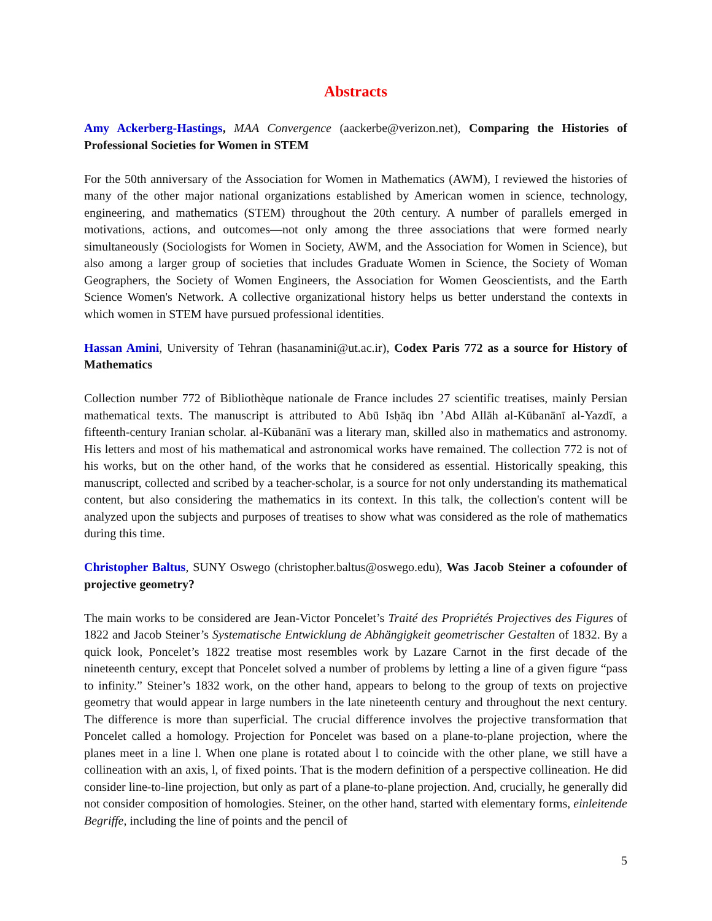Abstracts
Amy Ackerberg-Hastings, MAA Convergence (aackerbe@verizon.net), Comparing the Histories of Professional Societies for Women in STEM
For the 50th anniversary of the Association for Women in Mathematics (AWM), I reviewed the histories of many of the other major national organizations established by American women in science, technology, engineering, and mathematics (STEM) throughout the 20th century. A number of parallels emerged in motivations, actions, and outcomes—not only among the three associations that were formed nearly simultaneously (Sociologists for Women in Society, AWM, and the Association for Women in Science), but also among a larger group of societies that includes Graduate Women in Science, the Society of Woman Geographers, the Society of Women Engineers, the Association for Women Geoscientists, and the Earth Science Women's Network. A collective organizational history helps us better understand the contexts in which women in STEM have pursued professional identities.
Hassan Amini, University of Tehran (hasanamini@ut.ac.ir), Codex Paris 772 as a source for History of Mathematics
Collection number 772 of Bibliothèque nationale de France includes 27 scientific treatises, mainly Persian mathematical texts. The manuscript is attributed to Abū Isḥāq ibn ’Abd Allāh al-Kūbanānī al-Yazdī, a fifteenth-century Iranian scholar. al-Kūbanānī was a literary man, skilled also in mathematics and astronomy. His letters and most of his mathematical and astronomical works have remained. The collection 772 is not of his works, but on the other hand, of the works that he considered as essential. Historically speaking, this manuscript, collected and scribed by a teacher-scholar, is a source for not only understanding its mathematical content, but also considering the mathematics in its context. In this talk, the collection's content will be analyzed upon the subjects and purposes of treatises to show what was considered as the role of mathematics during this time.
Christopher Baltus, SUNY Oswego (christopher.baltus@oswego.edu), Was Jacob Steiner a cofounder of projective geometry?
The main works to be considered are Jean-Victor Poncelet’s Traité des Propriétés Projectives des Figures of 1822 and Jacob Steiner’s Systematische Entwicklung de Abhängigkeit geometrischer Gestalten of 1832. By a quick look, Poncelet’s 1822 treatise most resembles work by Lazare Carnot in the first decade of the nineteenth century, except that Poncelet solved a number of problems by letting a line of a given figure “pass to infinity.” Steiner’s 1832 work, on the other hand, appears to belong to the group of texts on projective geometry that would appear in large numbers in the late nineteenth century and throughout the next century. The difference is more than superficial. The crucial difference involves the projective transformation that Poncelet called a homology. Projection for Poncelet was based on a plane-to-plane projection, where the planes meet in a line l. When one plane is rotated about l to coincide with the other plane, we still have a collineation with an axis, l, of fixed points. That is the modern definition of a perspective collineation. He did consider line-to-line projection, but only as part of a plane-to-plane projection. And, crucially, he generally did not consider composition of homologies. Steiner, on the other hand, started with elementary forms, einleitende Begriffe, including the line of points and the pencil of
5